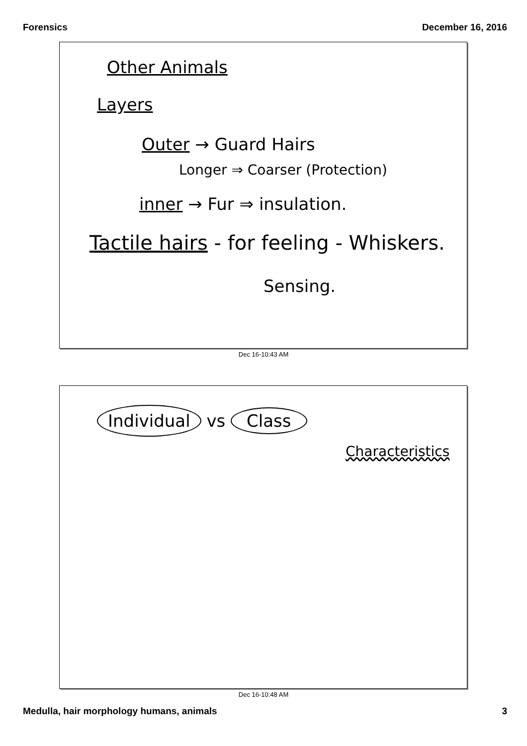Forensics December 16, 2016
Other Animals
Layers
Outer → Guard Hairs
Longer ⇒ Coarser (Protection)
inner → Fur ⇒ insulation.
Tactile hairs - for feeling - Whiskers.
Sensing.
Dec 16-10:43 AM
Individual vs Class
Characteristics
Dec 16-10:48 AM
Medulla, hair morphology humans, animals 3